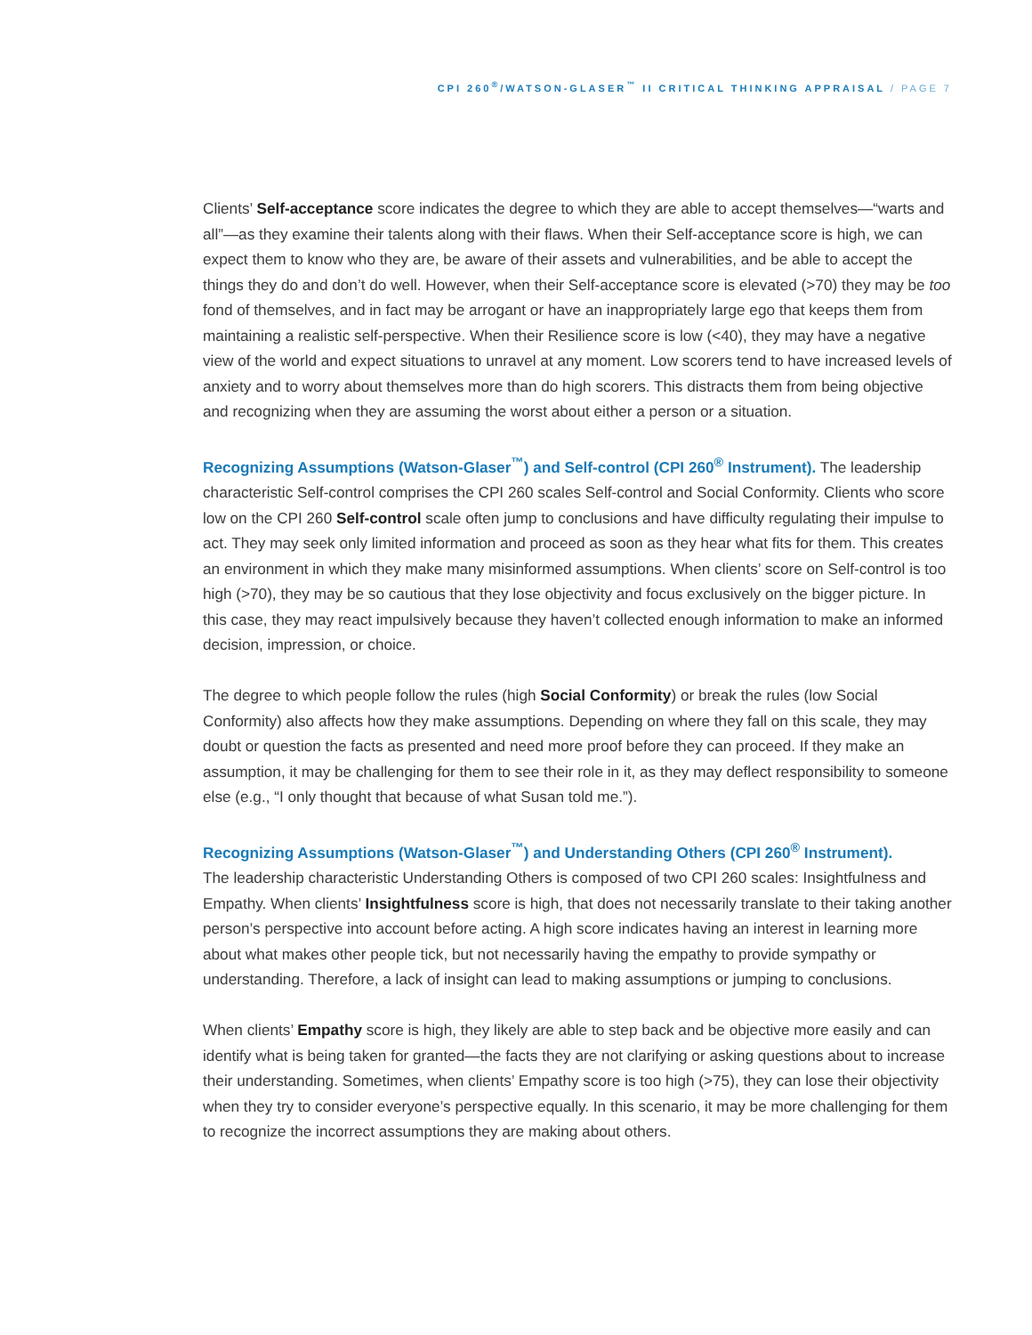CPI 260<sup>®</sup>/WATSON-GLASER<sup>™</sup> II CRITICAL THINKING APPRAISAL / PAGE 7
Clients’ Self-acceptance score indicates the degree to which they are able to accept themselves—“warts and all”—as they examine their talents along with their flaws. When their Self-acceptance score is high, we can expect them to know who they are, be aware of their assets and vulnerabilities, and be able to accept the things they do and don’t do well. However, when their Self-acceptance score is elevated (>70) they may be too fond of themselves, and in fact may be arrogant or have an inappropriately large ego that keeps them from maintaining a realistic self-perspective. When their Resilience score is low (<40), they may have a negative view of the world and expect situations to unravel at any moment. Low scorers tend to have increased levels of anxiety and to worry about themselves more than do high scorers. This distracts them from being objective and recognizing when they are assuming the worst about either a person or a situation.
Recognizing Assumptions (Watson-Glaser<sup>™</sup>) and Self-control (CPI 260<sup>®</sup> Instrument). The leadership characteristic Self-control comprises the CPI 260 scales Self-control and Social Conformity. Clients who score low on the CPI 260 Self-control scale often jump to conclusions and have difficulty regulating their impulse to act. They may seek only limited information and proceed as soon as they hear what fits for them. This creates an environment in which they make many misinformed assumptions. When clients’ score on Self-control is too high (>70), they may be so cautious that they lose objectivity and focus exclusively on the bigger picture. In this case, they may react impulsively because they haven’t collected enough information to make an informed decision, impression, or choice.
The degree to which people follow the rules (high Social Conformity) or break the rules (low Social Conformity) also affects how they make assumptions. Depending on where they fall on this scale, they may doubt or question the facts as presented and need more proof before they can proceed. If they make an assumption, it may be challenging for them to see their role in it, as they may deflect responsibility to someone else (e.g., “I only thought that because of what Susan told me.”).
Recognizing Assumptions (Watson-Glaser<sup>™</sup>) and Understanding Others (CPI 260<sup>®</sup> Instrument).
The leadership characteristic Understanding Others is composed of two CPI 260 scales: Insightfulness and Empathy. When clients’ Insightfulness score is high, that does not necessarily translate to their taking another person’s perspective into account before acting. A high score indicates having an interest in learning more about what makes other people tick, but not necessarily having the empathy to provide sympathy or understanding. Therefore, a lack of insight can lead to making assumptions or jumping to conclusions.
When clients’ Empathy score is high, they likely are able to step back and be objective more easily and can identify what is being taken for granted—the facts they are not clarifying or asking questions about to increase their understanding. Sometimes, when clients’ Empathy score is too high (>75), they can lose their objectivity when they try to consider everyone’s perspective equally. In this scenario, it may be more challenging for them to recognize the incorrect assumptions they are making about others.